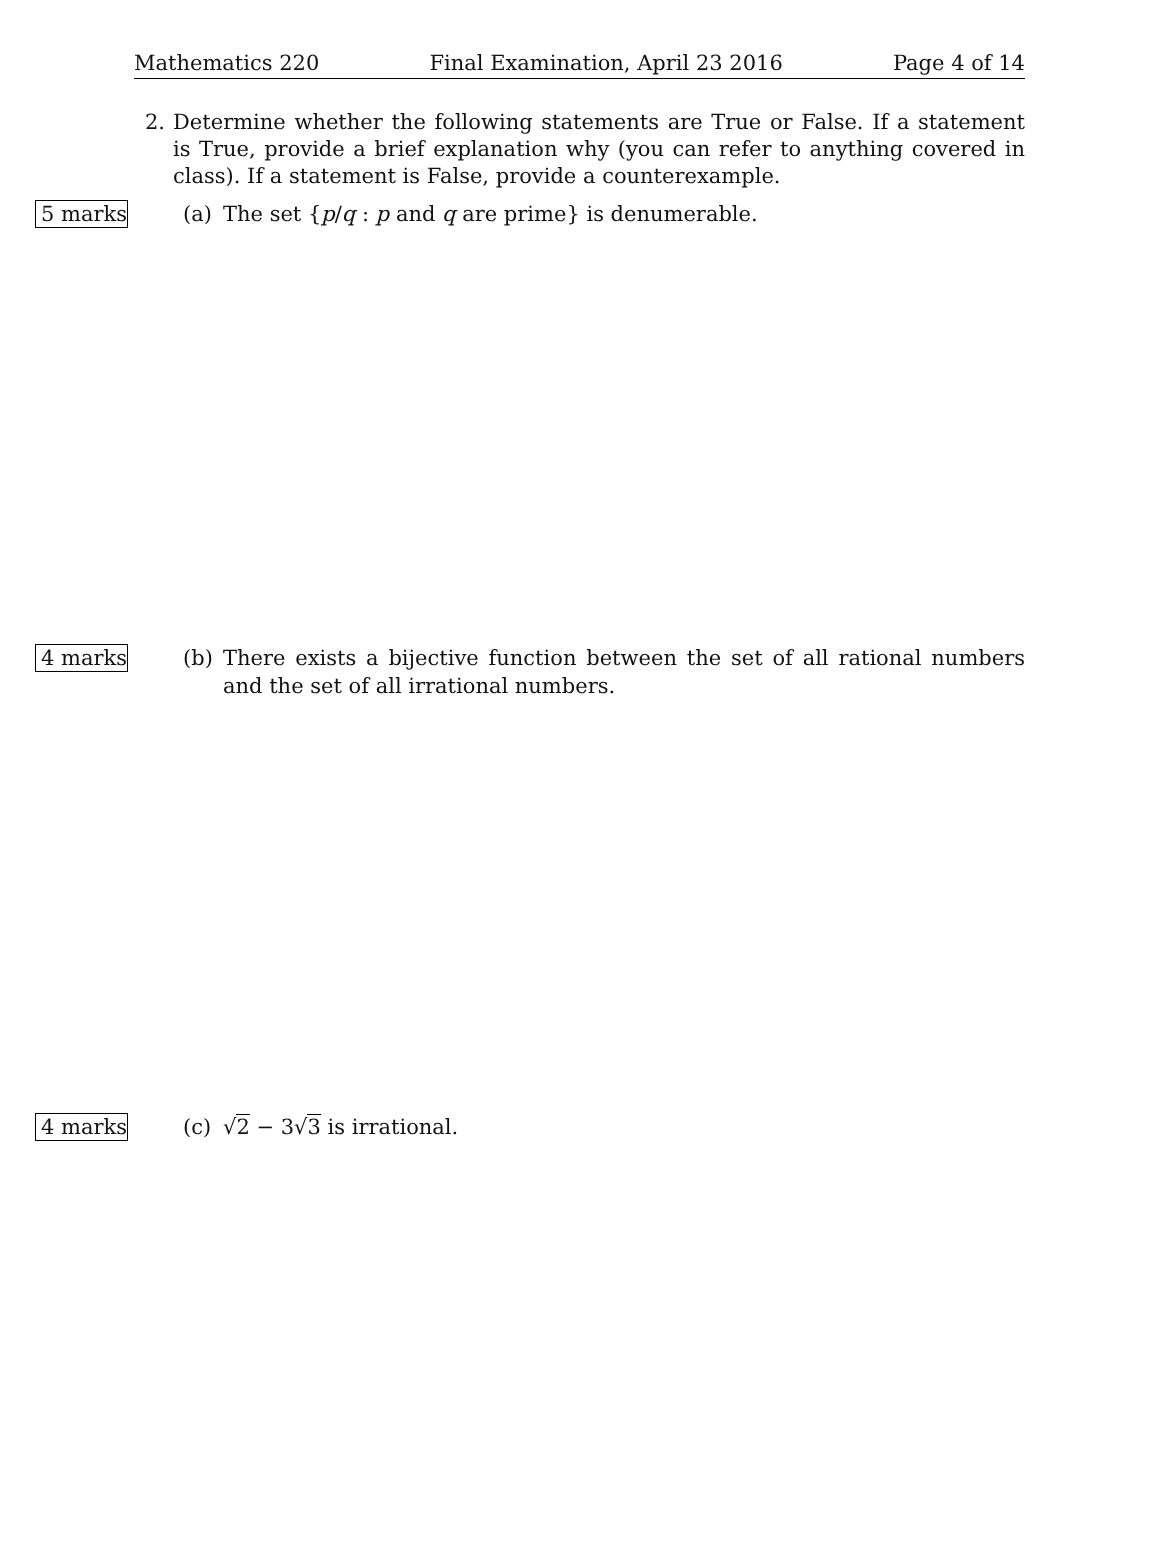Mathematics 220 Final Examination, April 23 2016 Page 4 of 14
2. Determine whether the following statements are True or False. If a statement is True, provide a brief explanation why (you can refer to anything covered in class). If a statement is False, provide a counterexample.
5 marks (a) The set {p/q : p and q are prime} is denumerable.
4 marks (b) There exists a bijective function between the set of all rational numbers and the set of all irrational numbers.
4 marks (c) √2 − 3√3 is irrational.